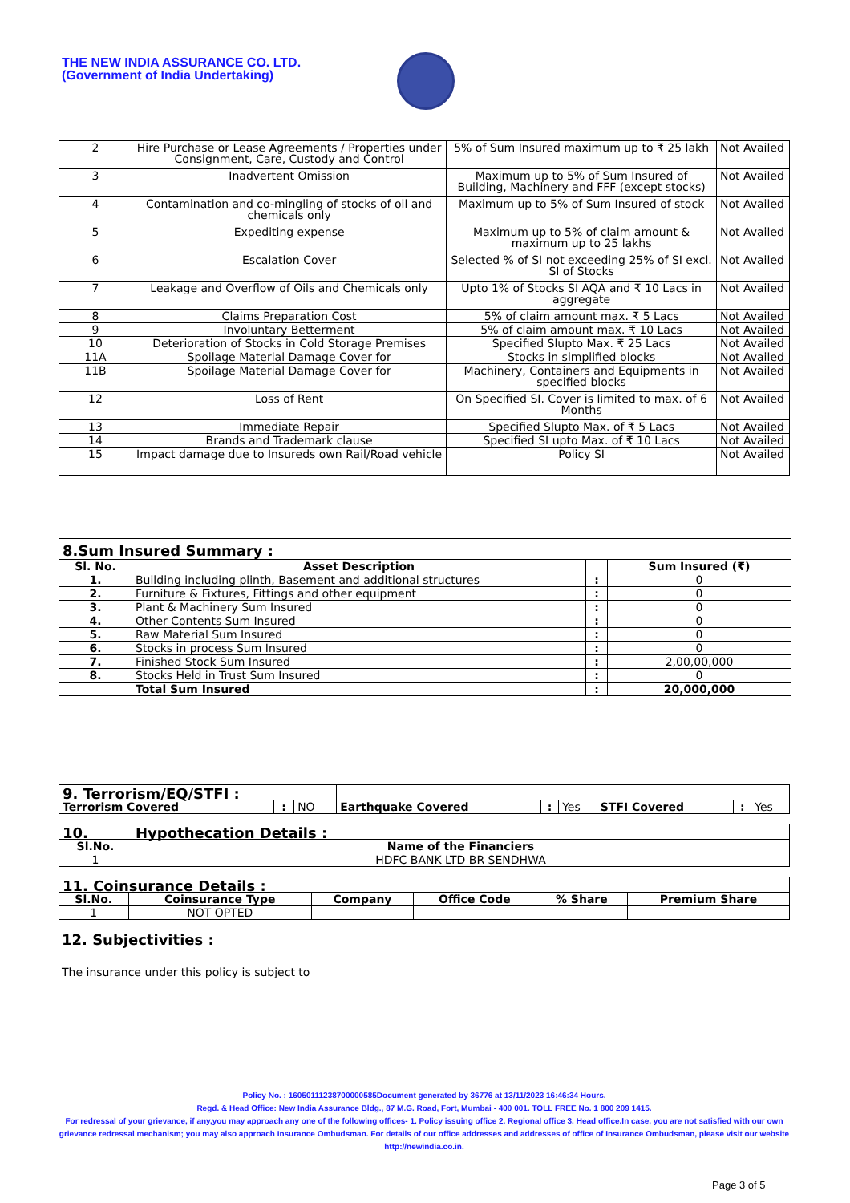THE NEW INDIA ASSURANCE CO. LTD.
(Government of India Undertaking)
| 2 | Hire Purchase or Lease Agreements / Properties under Consignment, Care, Custody and Control | 5% of Sum Insured maximum up to ₹ 25 lakh | Not Availed |
| 3 | Inadvertent Omission | Maximum up to 5% of Sum Insured of Building, Machinery and FFF (except stocks) | Not Availed |
| 4 | Contamination and co-mingling of stocks of oil and chemicals only | Maximum up to 5% of Sum Insured of stock | Not Availed |
| 5 | Expediting expense | Maximum up to 5% of claim amount & maximum up to 25 lakhs | Not Availed |
| 6 | Escalation Cover | Selected % of SI not exceeding 25% of SI excl. SI of Stocks | Not Availed |
| 7 | Leakage and Overflow of Oils and Chemicals only | Upto 1% of Stocks SI AQA and ₹ 10 Lacs in aggregate | Not Availed |
| 8 | Claims Preparation Cost | 5% of claim amount max. ₹ 5 Lacs | Not Availed |
| 9 | Involuntary Betterment | 5% of claim amount max. ₹ 10 Lacs | Not Availed |
| 10 | Deterioration of Stocks in Cold Storage Premises | Specified Slupto Max. ₹ 25 Lacs | Not Availed |
| 11A | Spoilage Material Damage Cover for | Stocks in simplified blocks | Not Availed |
| 11B | Spoilage Material Damage Cover for | Machinery, Containers and Equipments in specified blocks | Not Availed |
| 12 | Loss of Rent | On Specified SI. Cover is limited to max. of 6 Months | Not Availed |
| 13 | Immediate Repair | Specified Slupto Max. of ₹ 5 Lacs | Not Availed |
| 14 | Brands and Trademark clause | Specified SI upto Max. of ₹ 10 Lacs | Not Availed |
| 15 | Impact damage due to Insureds own Rail/Road vehicle | Policy SI | Not Availed |
8.Sum Insured Summary :
| Sl. No. | Asset Description | | Sum Insured (₹) |
| --- | --- | --- | --- |
| 1. | Building including plinth, Basement and additional structures | : | 0 |
| 2. | Furniture & Fixtures, Fittings and other equipment | : | 0 |
| 3. | Plant & Machinery Sum Insured | : | 0 |
| 4. | Other Contents Sum Insured | : | 0 |
| 5. | Raw Material Sum Insured | : | 0 |
| 6. | Stocks in process Sum Insured | : | 0 |
| 7. | Finished Stock Sum Insured | : | 2,00,00,000 |
| 8. | Stocks Held in Trust Sum Insured | : | 0 |
| | Total Sum Insured | : | 20,000,000 |
| 9. Terrorism/EQ/STFI : | | | | | | | | |
| Terrorism Covered | : | NO | Earthquake Covered | : | Yes | STFI Covered | : | Yes |
| 10. | Hypothecation Details : |
| Sl.No. | Name of the Financiers |
| 1 | HDFC BANK LTD BR SENDHWA |
| 11. Coinsurance Details : | | | | | |
| Sl.No. | Coinsurance Type | Company | Office Code | % Share | Premium Share |
| 1 | NOT OPTED | | | | |
12. Subjectivities :
The insurance under this policy is subject to
Policy No. : 16050111238700000585Document generated by 36776 at 13/11/2023 16:46:34 Hours.
Regd. & Head Office: New India Assurance Bldg., 87 M.G. Road, Fort, Mumbai - 400 001. TOLL FREE No. 1 800 209 1415.
For redressal of your grievance, if any,you may approach any one of the following offices- 1. Policy issuing office 2. Regional office 3. Head office.In case, you are not satisfied with our own grievance redressal mechanism; you may also approach Insurance Ombudsman. For details of our office addresses and addresses of office of Insurance Ombudsman, please visit our website http://newindia.co.in.
Page 3 of 5